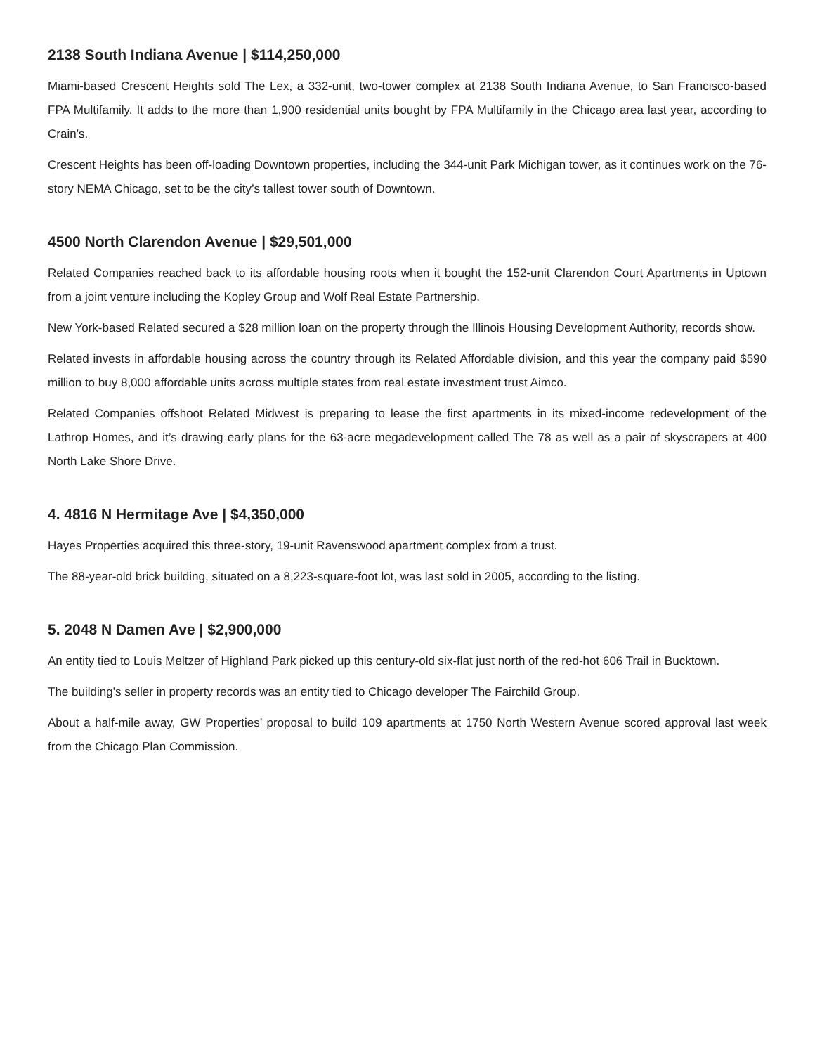2138 South Indiana Avenue | $114,250,000
Miami-based Crescent Heights sold The Lex, a 332-unit, two-tower complex at 2138 South Indiana Avenue, to San Francisco-based FPA Multifamily. It adds to the more than 1,900 residential units bought by FPA Multifamily in the Chicago area last year, according to Crain’s.
Crescent Heights has been off-loading Downtown properties, including the 344-unit Park Michigan tower, as it continues work on the 76-story NEMA Chicago, set to be the city’s tallest tower south of Downtown.
4500 North Clarendon Avenue | $29,501,000
Related Companies reached back to its affordable housing roots when it bought the 152-unit Clarendon Court Apartments in Uptown from a joint venture including the Kopley Group and Wolf Real Estate Partnership.
New York-based Related secured a $28 million loan on the property through the Illinois Housing Development Authority, records show.
Related invests in affordable housing across the country through its Related Affordable division, and this year the company paid $590 million to buy 8,000 affordable units across multiple states from real estate investment trust Aimco.
Related Companies offshoot Related Midwest is preparing to lease the first apartments in its mixed-income redevelopment of the Lathrop Homes, and it’s drawing early plans for the 63-acre megadevelopment called The 78 as well as a pair of skyscrapers at 400 North Lake Shore Drive.
4. 4816 N Hermitage Ave | $4,350,000
Hayes Properties acquired this three-story, 19-unit Ravenswood apartment complex from a trust.
The 88-year-old brick building, situated on a 8,223-square-foot lot, was last sold in 2005, according to the listing.
5. 2048 N Damen Ave | $2,900,000
An entity tied to Louis Meltzer of Highland Park picked up this century-old six-flat just north of the red-hot 606 Trail in Bucktown.
The building’s seller in property records was an entity tied to Chicago developer The Fairchild Group.
About a half-mile away, GW Properties’ proposal to build 109 apartments at 1750 North Western Avenue scored approval last week from the Chicago Plan Commission.